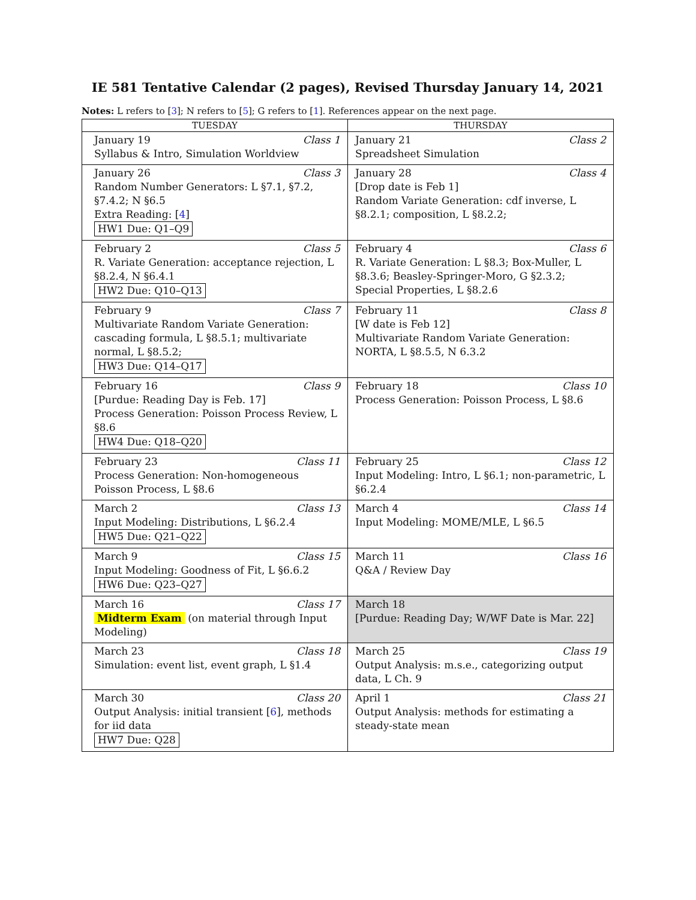IE 581 Tentative Calendar (2 pages), Revised Thursday January 14, 2021
Notes: L refers to [3]; N refers to [5]; G refers to [1]. References appear on the next page.
| TUESDAY | THURSDAY |
| --- | --- |
| January 19 Class 1 Syllabus & Intro, Simulation Worldview | January 21 Class 2 Spreadsheet Simulation |
| January 26 Class 3 Random Number Generators: L §7.1, §7.2, §7.4.2; N §6.5 Extra Reading: [ 4 ] HW1 Due: Q1–Q9 | January 28 Class 4 [Drop date is Feb 1] Random Variate Generation: cdf inverse, L §8.2.1; composition, L §8.2.2; |
| February 2 Class 5 R. Variate Generation: acceptance rejection, L §8.2.4, N §6.4.1 HW2 Due: Q10–Q13 | February 4 Class 6 R. Variate Generation: L §8.3; Box-Muller, L §8.3.6; Beasley-Springer-Moro, G §2.3.2; Special Properties, L §8.2.6 |
| February 9 Class 7 Multivariate Random Variate Generation: cascading formula, L §8.5.1; multivariate normal, L §8.5.2; HW3 Due: Q14–Q17 | February 11 Class 8 [W date is Feb 12] Multivariate Random Variate Generation: NORTA, L §8.5.5, N 6.3.2 |
| February 16 Class 9 [Purdue: Reading Day is Feb. 17] Process Generation: Poisson Process Review, L §8.6 HW4 Due: Q18–Q20 | February 18 Class 10 Process Generation: Poisson Process, L §8.6 |
| February 23 Class 11 Process Generation: Non-homogeneous Poisson Process, L §8.6 | February 25 Class 12 Input Modeling: Intro, L §6.1; non-parametric, L §6.2.4 |
| March 2 Class 13 Input Modeling: Distributions, L §6.2.4 HW5 Due: Q21–Q22 | March 4 Class 14 Input Modeling: MOME/MLE, L §6.5 |
| March 9 Class 15 Input Modeling: Goodness of Fit, L §6.6.2 HW6 Due: Q23–Q27 | March 11 Class 16 Q&A / Review Day |
| March 16 Class 17 Midterm Exam (on material through Input Modeling) | March 18 [Purdue: Reading Day; W/WF Date is Mar. 22] |
| March 23 Class 18 Simulation: event list, event graph, L §1.4 | March 25 Class 19 Output Analysis: m.s.e., categorizing output data, L Ch. 9 |
| March 30 Class 20 Output Analysis: initial transient [ 6 ], methods for iid data HW7 Due: Q28 | April 1 Class 21 Output Analysis: methods for estimating a steady-state mean |